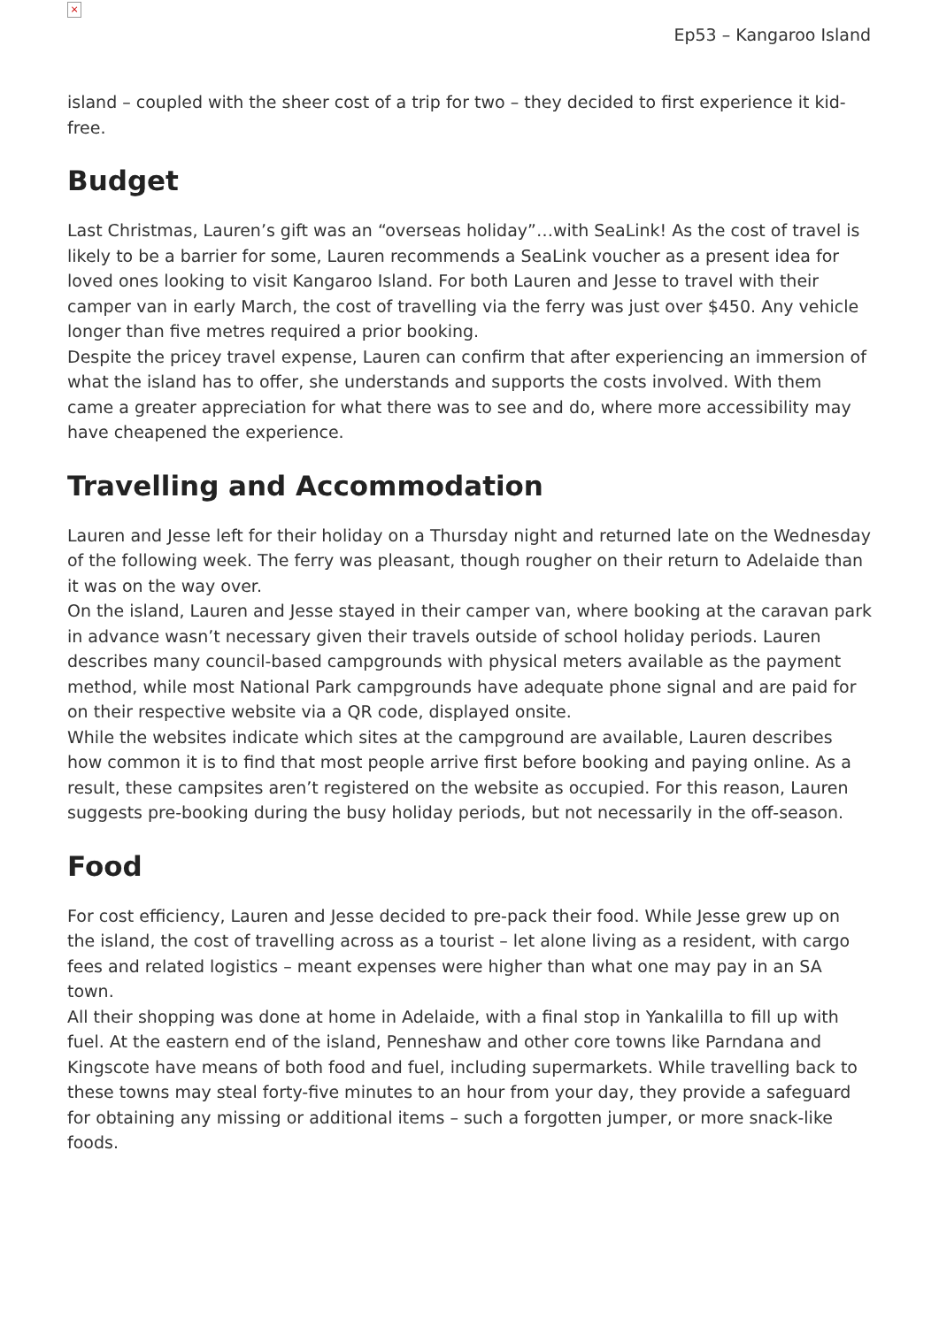×
Ep53 – Kangaroo Island
island – coupled with the sheer cost of a trip for two – they decided to first experience it kid-free.
Budget
Last Christmas, Lauren’s gift was an “overseas holiday”…with SeaLink! As the cost of travel is likely to be a barrier for some, Lauren recommends a SeaLink voucher as a present idea for loved ones looking to visit Kangaroo Island. For both Lauren and Jesse to travel with their camper van in early March, the cost of travelling via the ferry was just over $450. Any vehicle longer than five metres required a prior booking.
Despite the pricey travel expense, Lauren can confirm that after experiencing an immersion of what the island has to offer, she understands and supports the costs involved. With them came a greater appreciation for what there was to see and do, where more accessibility may have cheapened the experience.
Travelling and Accommodation
Lauren and Jesse left for their holiday on a Thursday night and returned late on the Wednesday of the following week. The ferry was pleasant, though rougher on their return to Adelaide than it was on the way over.
On the island, Lauren and Jesse stayed in their camper van, where booking at the caravan park in advance wasn’t necessary given their travels outside of school holiday periods. Lauren describes many council-based campgrounds with physical meters available as the payment method, while most National Park campgrounds have adequate phone signal and are paid for on their respective website via a QR code, displayed onsite.
While the websites indicate which sites at the campground are available, Lauren describes how common it is to find that most people arrive first before booking and paying online. As a result, these campsites aren’t registered on the website as occupied. For this reason, Lauren suggests pre-booking during the busy holiday periods, but not necessarily in the off-season.
Food
For cost efficiency, Lauren and Jesse decided to pre-pack their food. While Jesse grew up on the island, the cost of travelling across as a tourist – let alone living as a resident, with cargo fees and related logistics – meant expenses were higher than what one may pay in an SA town.
All their shopping was done at home in Adelaide, with a final stop in Yankalilla to fill up with fuel. At the eastern end of the island, Penneshaw and other core towns like Parndana and Kingscote have means of both food and fuel, including supermarkets. While travelling back to these towns may steal forty-five minutes to an hour from your day, they provide a safeguard for obtaining any missing or additional items – such a forgotten jumper, or more snack-like foods.